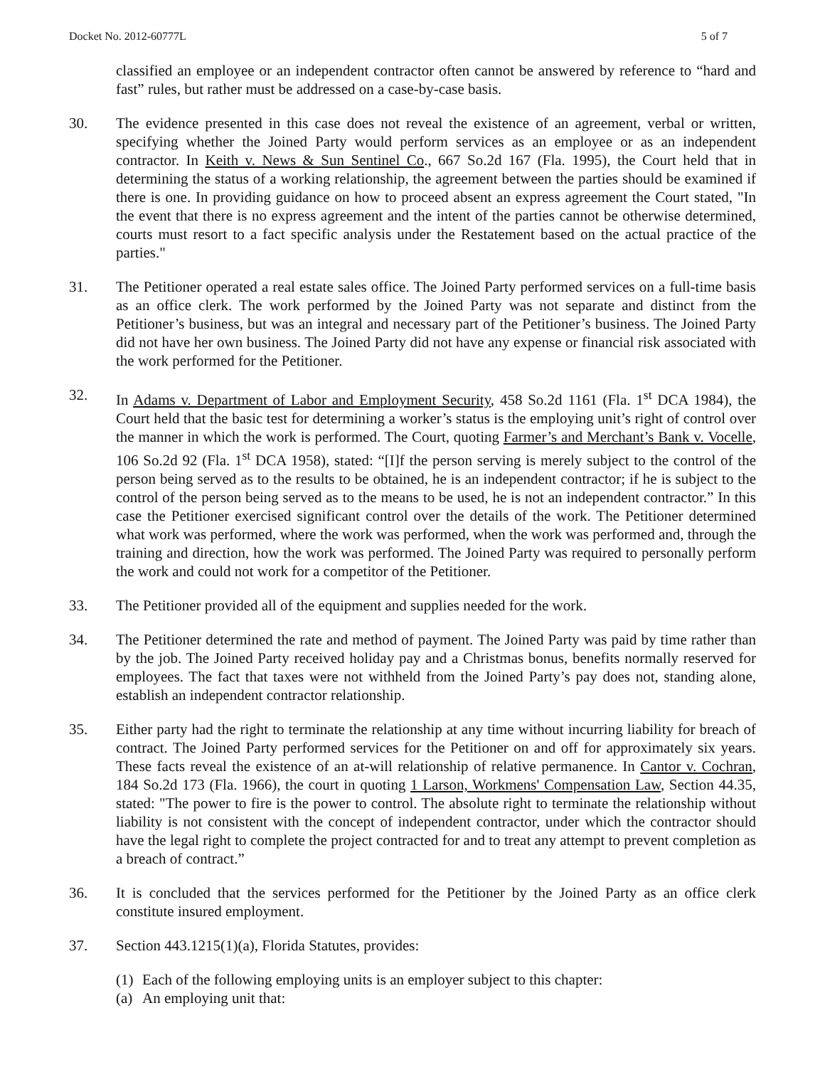Docket No. 2012-60777L 5 of 7
classified an employee or an independent contractor often cannot be answered by reference to “hard and fast” rules, but rather must be addressed on a case-by-case basis.
30. The evidence presented in this case does not reveal the existence of an agreement, verbal or written, specifying whether the Joined Party would perform services as an employee or as an independent contractor. In Keith v. News & Sun Sentinel Co., 667 So.2d 167 (Fla. 1995), the Court held that in determining the status of a working relationship, the agreement between the parties should be examined if there is one. In providing guidance on how to proceed absent an express agreement the Court stated, "In the event that there is no express agreement and the intent of the parties cannot be otherwise determined, courts must resort to a fact specific analysis under the Restatement based on the actual practice of the parties."
31. The Petitioner operated a real estate sales office. The Joined Party performed services on a full-time basis as an office clerk. The work performed by the Joined Party was not separate and distinct from the Petitioner’s business, but was an integral and necessary part of the Petitioner’s business. The Joined Party did not have her own business. The Joined Party did not have any expense or financial risk associated with the work performed for the Petitioner.
32. In Adams v. Department of Labor and Employment Security, 458 So.2d 1161 (Fla. 1<sup>st</sup> DCA 1984), the Court held that the basic test for determining a worker’s status is the employing unit’s right of control over the manner in which the work is performed. The Court, quoting Farmer’s and Merchant’s Bank v. Vocelle, 106 So.2d 92 (Fla. 1<sup>st</sup> DCA 1958), stated: “[I]f the person serving is merely subject to the control of the person being served as to the results to be obtained, he is an independent contractor; if he is subject to the control of the person being served as to the means to be used, he is not an independent contractor.” In this case the Petitioner exercised significant control over the details of the work. The Petitioner determined what work was performed, where the work was performed, when the work was performed and, through the training and direction, how the work was performed. The Joined Party was required to personally perform the work and could not work for a competitor of the Petitioner.
33. The Petitioner provided all of the equipment and supplies needed for the work.
34. The Petitioner determined the rate and method of payment. The Joined Party was paid by time rather than by the job. The Joined Party received holiday pay and a Christmas bonus, benefits normally reserved for employees. The fact that taxes were not withheld from the Joined Party’s pay does not, standing alone, establish an independent contractor relationship.
35. Either party had the right to terminate the relationship at any time without incurring liability for breach of contract. The Joined Party performed services for the Petitioner on and off for approximately six years. These facts reveal the existence of an at-will relationship of relative permanence. In Cantor v. Cochran, 184 So.2d 173 (Fla. 1966), the court in quoting 1 Larson, Workmens' Compensation Law, Section 44.35, stated: "The power to fire is the power to control. The absolute right to terminate the relationship without liability is not consistent with the concept of independent contractor, under which the contractor should have the legal right to complete the project contracted for and to treat any attempt to prevent completion as a breach of contract.”
36. It is concluded that the services performed for the Petitioner by the Joined Party as an office clerk constitute insured employment.
37. Section 443.1215(1)(a), Florida Statutes, provides:
(1) Each of the following employing units is an employer subject to this chapter:
(a) An employing unit that: